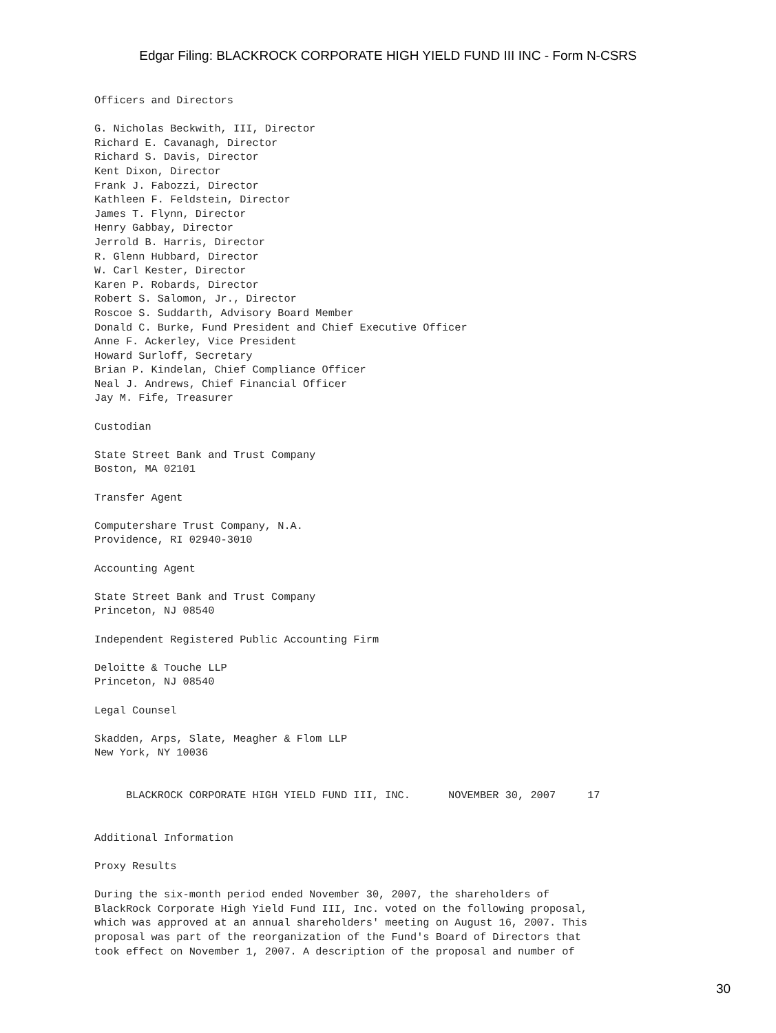Edgar Filing: BLACKROCK CORPORATE HIGH YIELD FUND III INC - Form N-CSRS
Officers and Directors

G. Nicholas Beckwith, III, Director
Richard E. Cavanagh, Director
Richard S. Davis, Director
Kent Dixon, Director
Frank J. Fabozzi, Director
Kathleen F. Feldstein, Director
James T. Flynn, Director
Henry Gabbay, Director
Jerrold B. Harris, Director
R. Glenn Hubbard, Director
W. Carl Kester, Director
Karen P. Robards, Director
Robert S. Salomon, Jr., Director
Roscoe S. Suddarth, Advisory Board Member
Donald C. Burke, Fund President and Chief Executive Officer
Anne F. Ackerley, Vice President
Howard Surloff, Secretary
Brian P. Kindelan, Chief Compliance Officer
Neal J. Andrews, Chief Financial Officer
Jay M. Fife, Treasurer

Custodian

State Street Bank and Trust Company
Boston, MA 02101

Transfer Agent

Computershare Trust Company, N.A.
Providence, RI 02940-3010

Accounting Agent

State Street Bank and Trust Company
Princeton, NJ 08540

Independent Registered Public Accounting Firm

Deloitte & Touche LLP
Princeton, NJ 08540

Legal Counsel

Skadden, Arps, Slate, Meagher & Flom LLP
New York, NY 10036


     BLACKROCK CORPORATE HIGH YIELD FUND III, INC.      NOVEMBER 30, 2007     17


Additional Information

Proxy Results

During the six-month period ended November 30, 2007, the shareholders of
BlackRock Corporate High Yield Fund III, Inc. voted on the following proposal,
which was approved at an annual shareholders' meeting on August 16, 2007. This
proposal was part of the reorganization of the Fund's Board of Directors that
took effect on November 1, 2007. A description of the proposal and number of
30